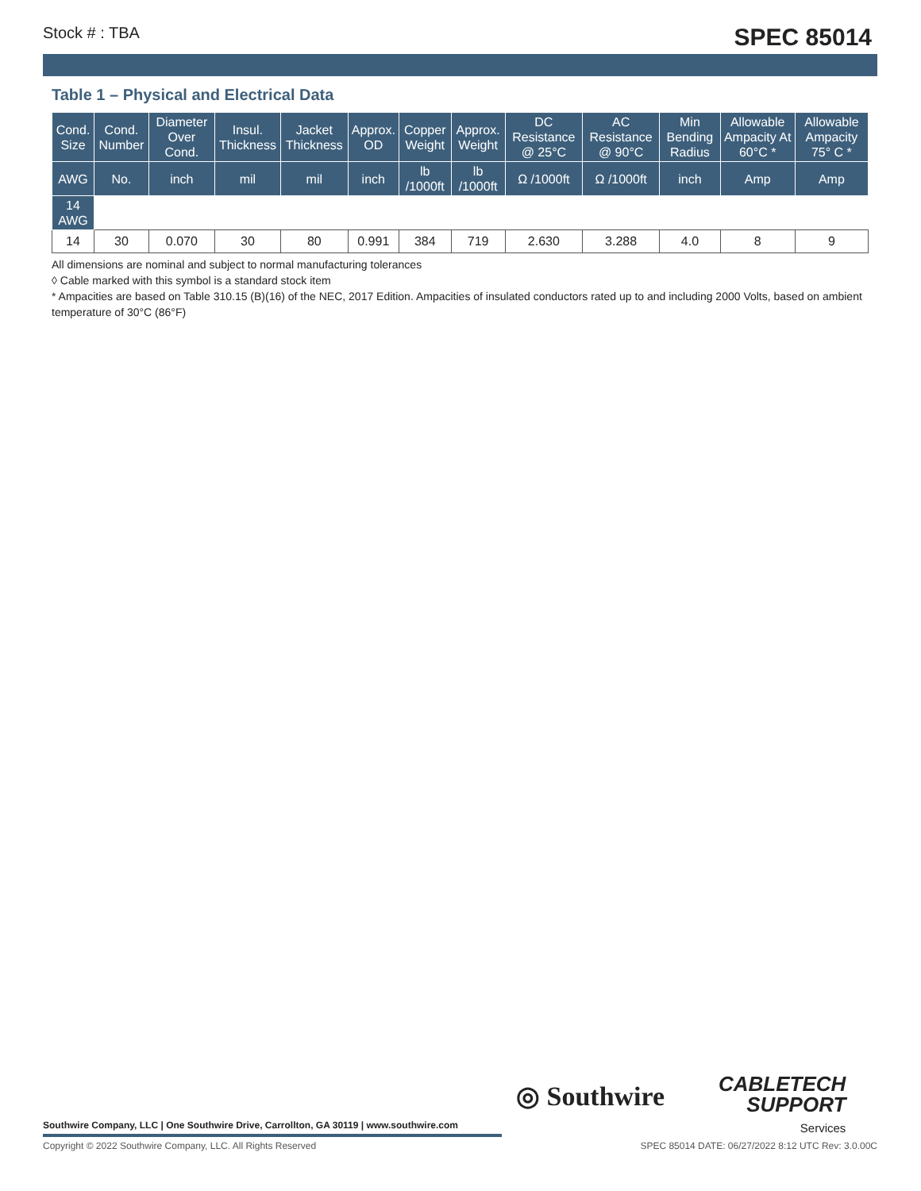Stock # : TBA SPEC 85014
Table 1 – Physical and Electrical Data
| Cond. Size | Cond. Number | Diameter Over Cond. | Insul. Thickness | Jacket Thickness | Approx. OD | Copper Weight | Approx. Weight | DC Resistance @ 25°C | AC Resistance @ 90°C | Min Bending Radius | Allowable Ampacity At 60°C * | Allowable Ampacity 75° C * |
| --- | --- | --- | --- | --- | --- | --- | --- | --- | --- | --- | --- | --- |
| AWG | No. | inch | mil | mil | inch | lb /1000ft | lb /1000ft | Ω /1000ft | Ω /1000ft | inch | Amp | Amp |
| 14 AWG | | | | | | | | | | | | |
| 14 | 30 | 0.070 | 30 | 80 | 0.991 | 384 | 719 | 2.630 | 3.288 | 4.0 | 8 | 9 |
All dimensions are nominal and subject to normal manufacturing tolerances
◊ Cable marked with this symbol is a standard stock item
* Ampacities are based on Table 310.15 (B)(16) of the NEC, 2017 Edition. Ampacities of insulated conductors rated up to and including 2000 Volts, based on ambient temperature of 30°C (86°F)
Southwire Company, LLC | One Southwire Drive, Carrollton, GA 30119 | www.southwire.com
◎ Southwire
CABLETECH
SUPPORT
Services
Copyright © 2022 Southwire Company, LLC. All Rights Reserved SPEC 85014 DATE: 06/27/2022 8:12 UTC Rev: 3.0.00C